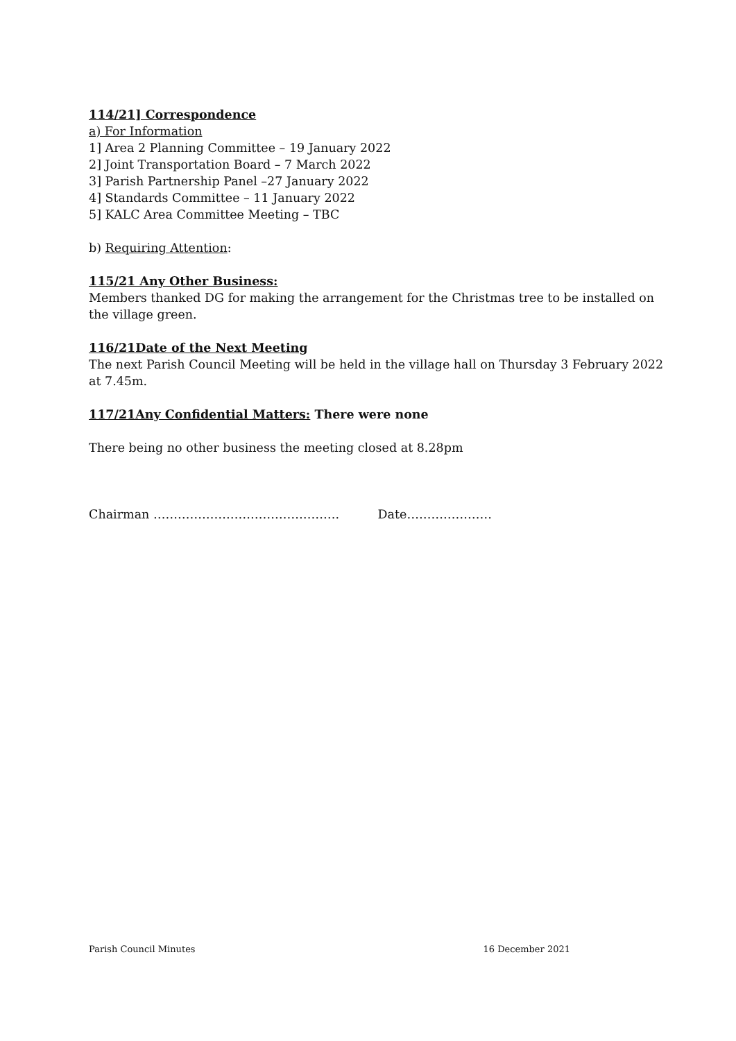114/21] Correspondence
a) For Information
1] Area 2 Planning Committee – 19 January 2022
2] Joint Transportation Board – 7 March 2022
3] Parish Partnership Panel –27 January 2022
4] Standards Committee – 11 January 2022
5] KALC Area Committee Meeting – TBC
b) Requiring Attention:
115/21 Any Other Business:
Members thanked DG for making the arrangement for the Christmas tree to be installed on the village green.
116/21Date of the Next Meeting
The next Parish Council Meeting will be held in the village hall on Thursday 3 February 2022 at 7.45m.
117/21Any Confidential Matters: There were none
There being no other business the meeting closed at 8.28pm
Chairman ………………………………………. Date…………………
Parish Council Minutes 16 December 2021